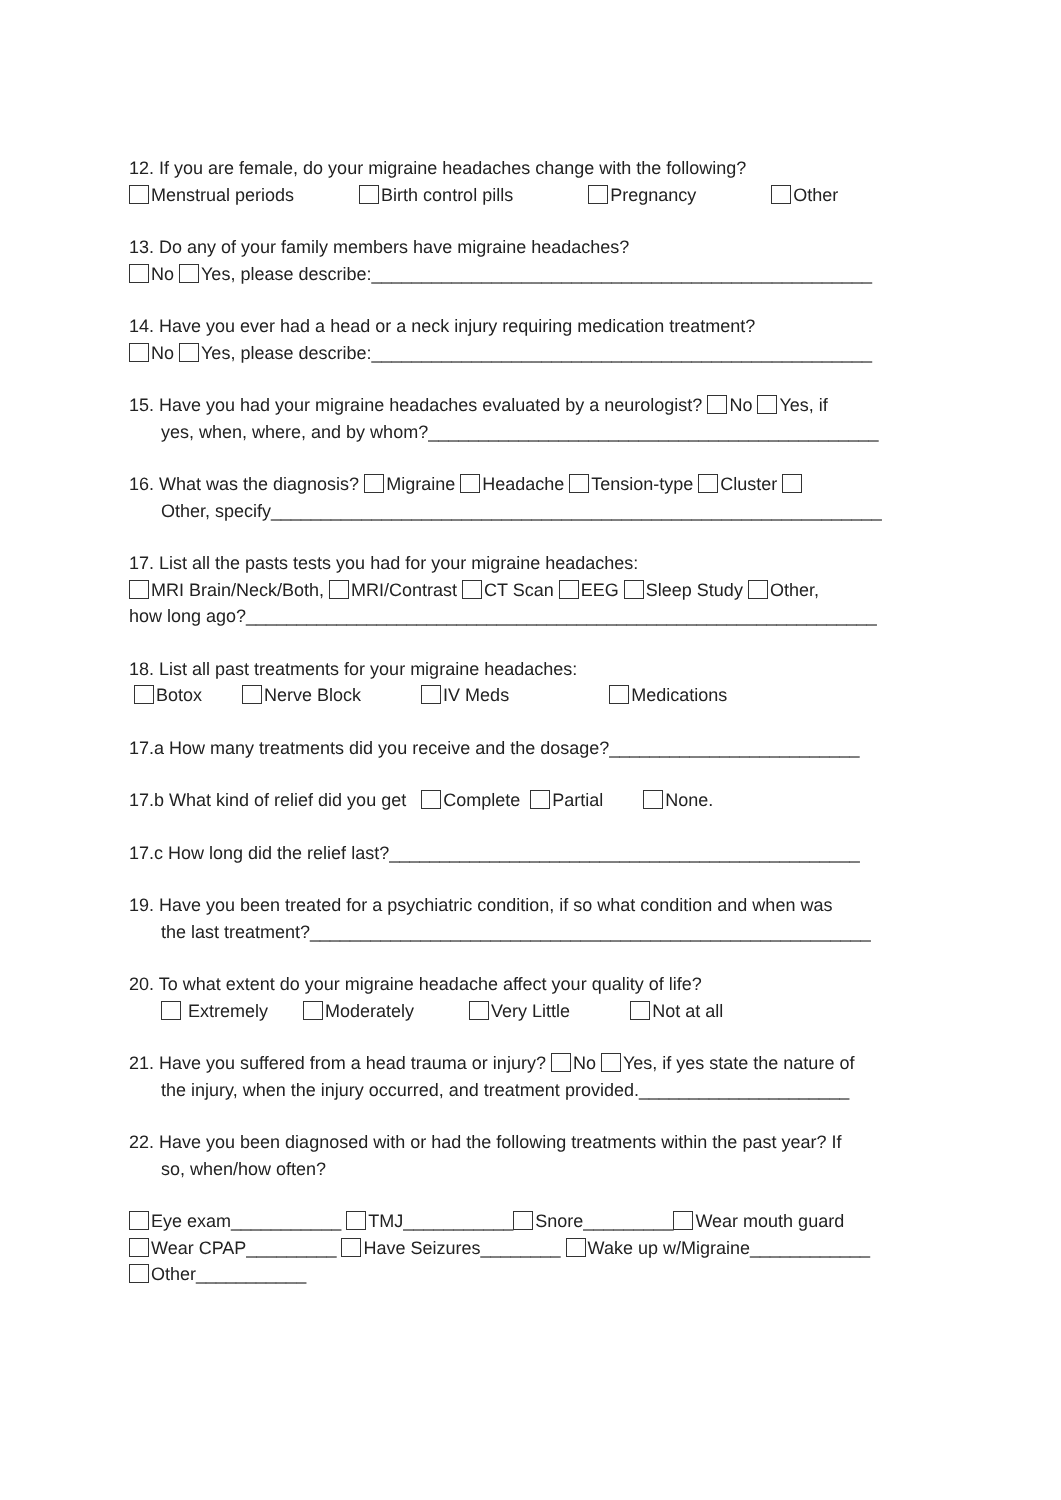12. If you are female, do your migraine headaches change with the following?
Menstrual periods Birth control pills Pregnancy Other
13. Do any of your family members have migraine headaches?
No Yes, please describe:__________________________________________________
14. Have you ever had a head or a neck injury requiring medication treatment?
No Yes, please describe:__________________________________________________
15. Have you had your migraine headaches evaluated by a neurologist? No Yes, if
yes, when, where, and by whom?_____________________________________________
16. What was the diagnosis? Migraine Headache Tension-type Cluster
Other, specify_____________________________________________________________
17. List all the pasts tests you had for your migraine headaches:
MRI Brain/Neck/Both, MRI/Contrast CT Scan EEG Sleep Study Other,
how long ago?_______________________________________________________________
18. List all past treatments for your migraine headaches:
Botox Nerve Block IV Meds Medications
17.a How many treatments did you receive and the dosage?_________________________
17.b What kind of relief did you get Complete Partial None.
17.c How long did the relief last?_______________________________________________
19. Have you been treated for a psychiatric condition, if so what condition and when was
the last treatment?________________________________________________________
20. To what extent do your migraine headache affect your quality of life?
Extremely Moderately Very Little Not at all
21. Have you suffered from a head trauma or injury? No Yes, if yes state the nature of
the injury, when the injury occurred, and treatment provided._____________________
22. Have you been diagnosed with or had the following treatments within the past year? If
so, when/how often?
Eye exam___________ TMJ___________ Snore_________ Wear mouth guard
Wear CPAP_________ Have Seizures________ Wake up w/Migraine____________
Other___________